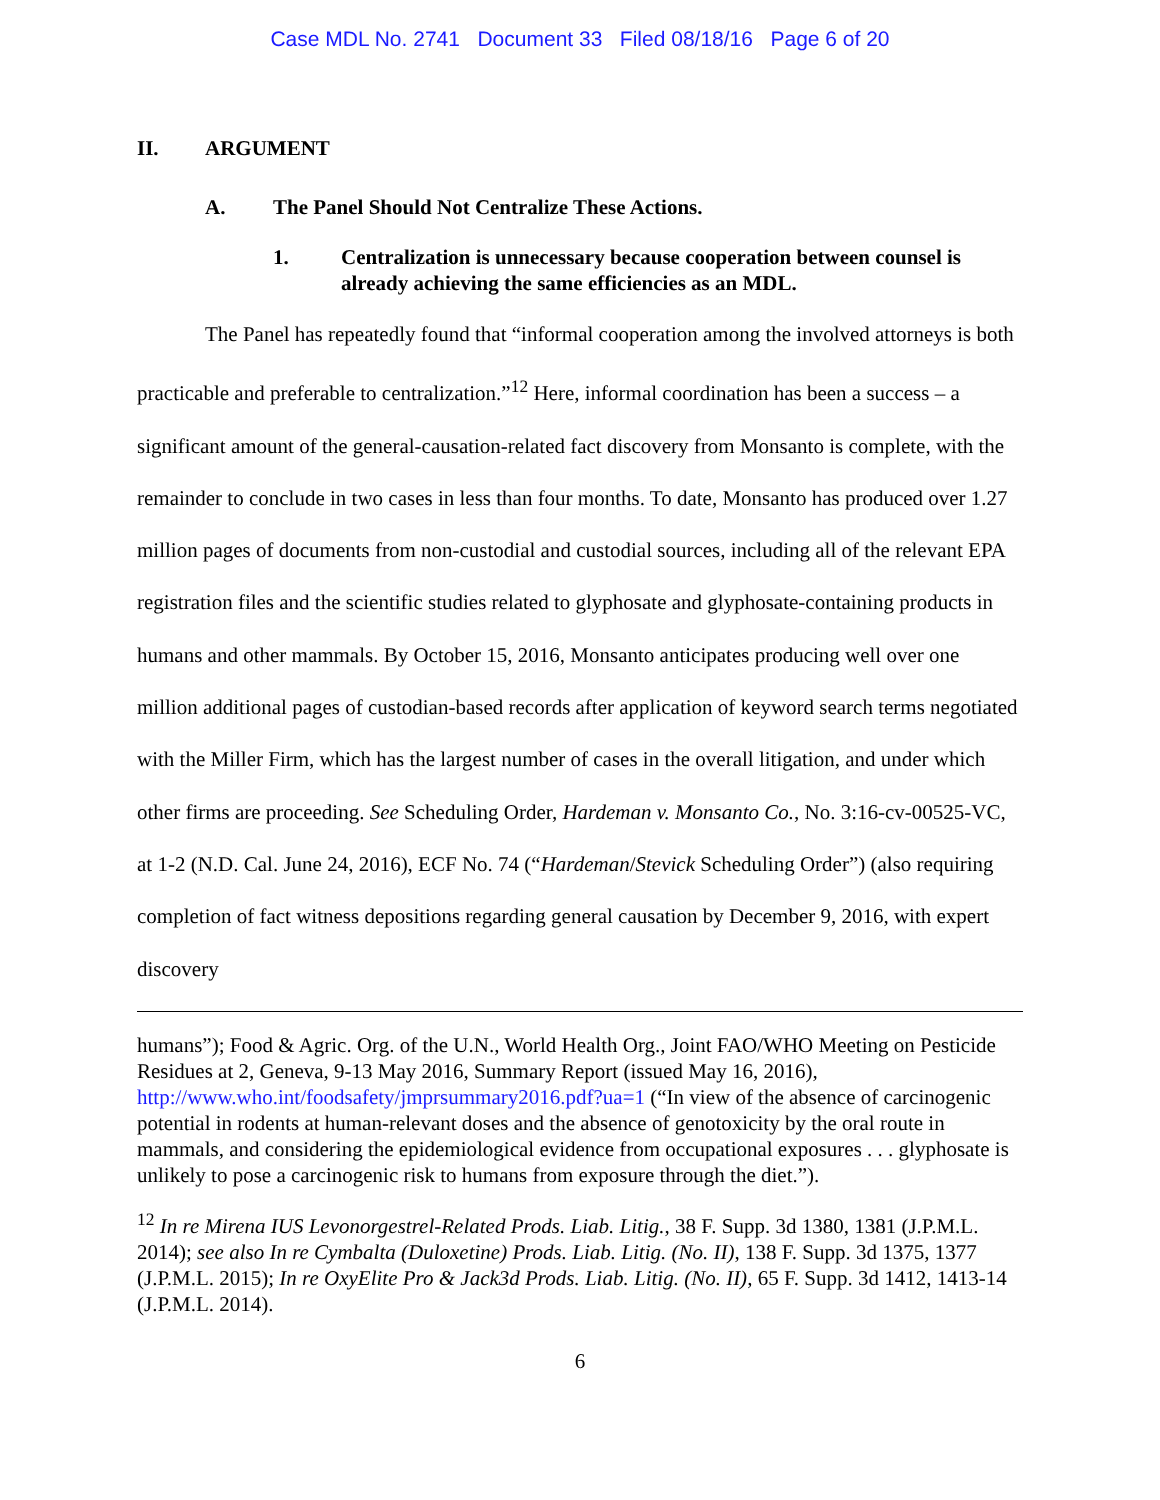Case MDL No. 2741 Document 33 Filed 08/18/16 Page 6 of 20
II. ARGUMENT
A. The Panel Should Not Centralize These Actions.
1. Centralization is unnecessary because cooperation between counsel is already achieving the same efficiencies as an MDL.
The Panel has repeatedly found that “informal cooperation among the involved attorneys is both practicable and preferable to centralization.”<sup>12</sup> Here, informal coordination has been a success – a significant amount of the general-causation-related fact discovery from Monsanto is complete, with the remainder to conclude in two cases in less than four months. To date, Monsanto has produced over 1.27 million pages of documents from non-custodial and custodial sources, including all of the relevant EPA registration files and the scientific studies related to glyphosate and glyphosate-containing products in humans and other mammals. By October 15, 2016, Monsanto anticipates producing well over one million additional pages of custodian-based records after application of keyword search terms negotiated with the Miller Firm, which has the largest number of cases in the overall litigation, and under which other firms are proceeding. See Scheduling Order, Hardeman v. Monsanto Co., No. 3:16-cv-00525-VC, at 1-2 (N.D. Cal. June 24, 2016), ECF No. 74 (“Hardeman/Stevick Scheduling Order”) (also requiring completion of fact witness depositions regarding general causation by December 9, 2016, with expert discovery
humans”); Food & Agric. Org. of the U.N., World Health Org., Joint FAO/WHO Meeting on Pesticide Residues at 2, Geneva, 9-13 May 2016, Summary Report (issued May 16, 2016), http://www.who.int/foodsafety/jmprsummary2016.pdf?ua=1 (“In view of the absence of carcinogenic potential in rodents at human-relevant doses and the absence of genotoxicity by the oral route in mammals, and considering the epidemiological evidence from occupational exposures . . . glyphosate is unlikely to pose a carcinogenic risk to humans from exposure through the diet.”).
<sup>12</sup> In re Mirena IUS Levonorgestrel-Related Prods. Liab. Litig., 38 F. Supp. 3d 1380, 1381 (J.P.M.L. 2014); see also In re Cymbalta (Duloxetine) Prods. Liab. Litig. (No. II), 138 F. Supp. 3d 1375, 1377 (J.P.M.L. 2015); In re OxyElite Pro & Jack3d Prods. Liab. Litig. (No. II), 65 F. Supp. 3d 1412, 1413-14 (J.P.M.L. 2014).
6